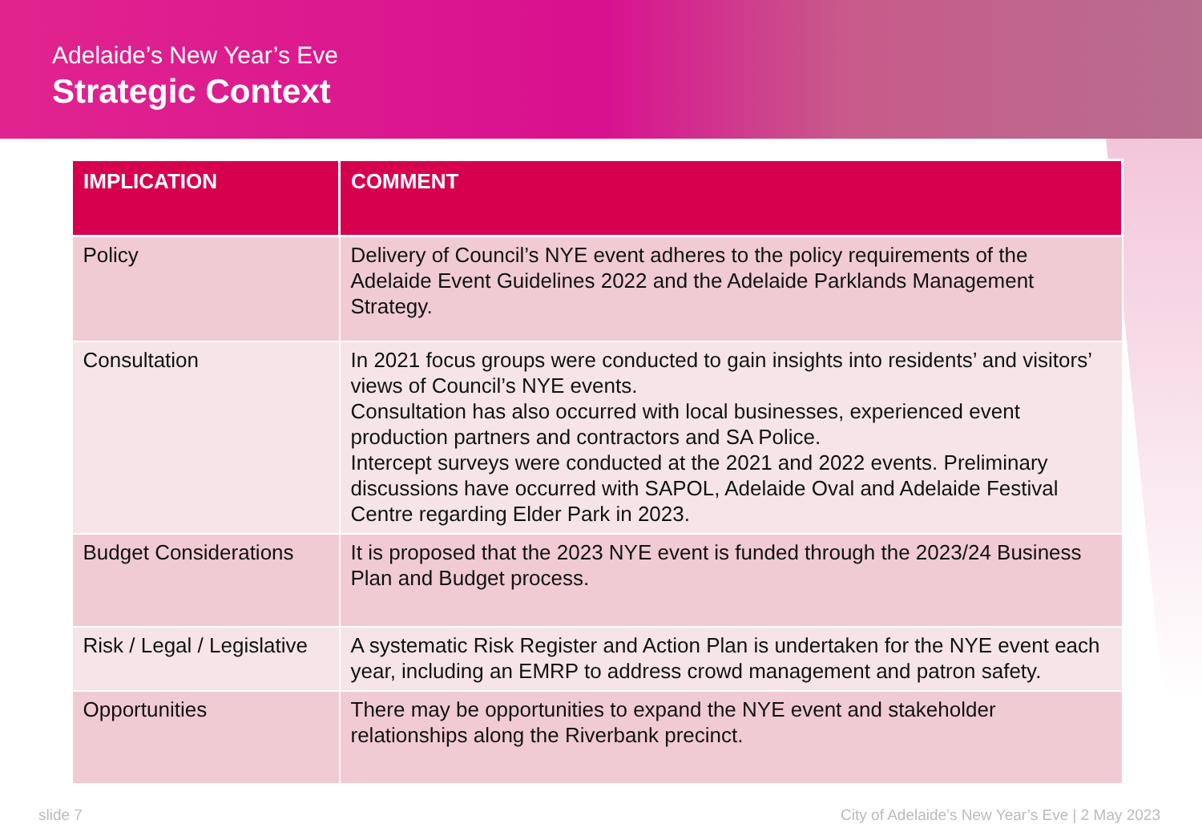Adelaide’s New Year’s Eve
Strategic Context
| IMPLICATION | COMMENT |
| --- | --- |
| Policy | Delivery of Council’s NYE event adheres to the policy requirements of the Adelaide Event Guidelines 2022 and the Adelaide Parklands Management Strategy. |
| Consultation | In 2021 focus groups were conducted to gain insights into residents’ and visitors’ views of Council’s NYE events. Consultation has also occurred with local businesses, experienced event production partners and contractors and SA Police. Intercept surveys were conducted at the 2021 and 2022 events. Preliminary discussions have occurred with SAPOL, Adelaide Oval and Adelaide Festival Centre regarding Elder Park in 2023. |
| Budget Considerations | It is proposed that the 2023 NYE event is funded through the 2023/24 Business Plan and Budget process. |
| Risk / Legal / Legislative | A systematic Risk Register and Action Plan is undertaken for the NYE event each year, including an EMRP to address crowd management and patron safety. |
| Opportunities | There may be opportunities to expand the NYE event and stakeholder relationships along the Riverbank precinct. |
slide 7 City of Adelaide’s New Year’s Eve | 2 May 2023